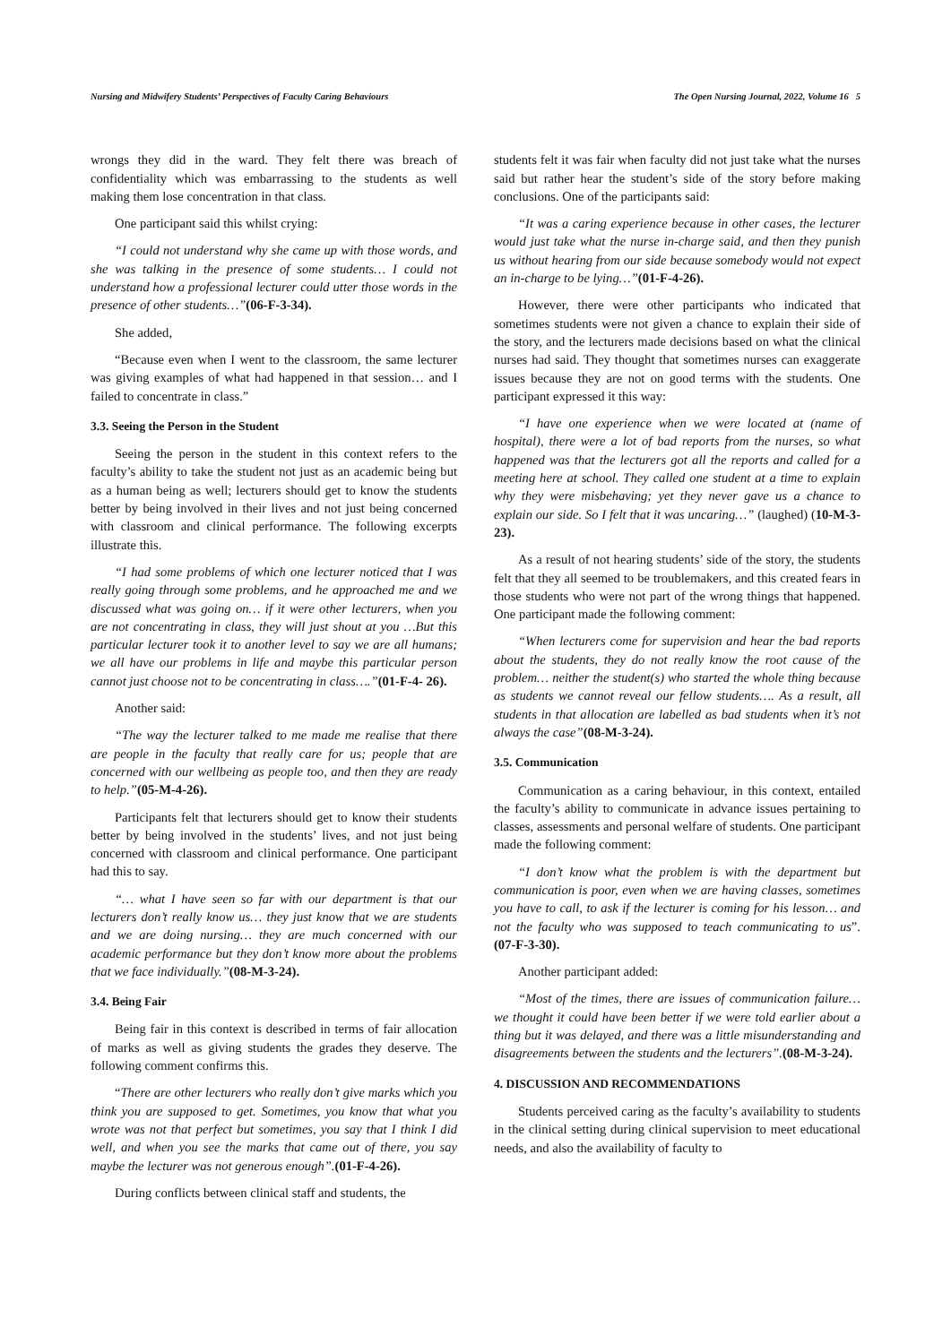Nursing and Midwifery Students’ Perspectives of Faculty Caring Behaviours The Open Nursing Journal, 2022, Volume 16 5
wrongs they did in the ward. They felt there was breach of confidentiality which was embarrassing to the students as well making them lose concentration in that class.
One participant said this whilst crying:
“I could not understand why she came up with those words, and she was talking in the presence of some students… I could not understand how a professional lecturer could utter those words in the presence of other students…”(06-F-3-34).
She added,
“Because even when I went to the classroom, the same lecturer was giving examples of what had happened in that session… and I failed to concentrate in class.”
3.3. Seeing the Person in the Student
Seeing the person in the student in this context refers to the faculty’s ability to take the student not just as an academic being but as a human being as well; lecturers should get to know the students better by being involved in their lives and not just being concerned with classroom and clinical performance. The following excerpts illustrate this.
“I had some problems of which one lecturer noticed that I was really going through some problems, and he approached me and we discussed what was going on… if it were other lecturers, when you are not concentrating in class, they will just shout at you …But this particular lecturer took it to another level to say we are all humans; we all have our problems in life and maybe this particular person cannot just choose not to be concentrating in class….”(01-F-4- 26).
Another said:
“The way the lecturer talked to me made me realise that there are people in the faculty that really care for us; people that are concerned with our wellbeing as people too, and then they are ready to help.”(05-M-4-26).
Participants felt that lecturers should get to know their students better by being involved in the students’ lives, and not just being concerned with classroom and clinical performance. One participant had this to say.
“… what I have seen so far with our department is that our lecturers don’t really know us… they just know that we are students and we are doing nursing… they are much concerned with our academic performance but they don’t know more about the problems that we face individually.”(08-M-3-24).
3.4. Being Fair
Being fair in this context is described in terms of fair allocation of marks as well as giving students the grades they deserve. The following comment confirms this.
“There are other lecturers who really don’t give marks which you think you are supposed to get. Sometimes, you know that what you wrote was not that perfect but sometimes, you say that I think I did well, and when you see the marks that came out of there, you say maybe the lecturer was not generous enough”.(01-F-4-26).
During conflicts between clinical staff and students, the
students felt it was fair when faculty did not just take what the nurses said but rather hear the student’s side of the story before making conclusions. One of the participants said:
“It was a caring experience because in other cases, the lecturer would just take what the nurse in-charge said, and then they punish us without hearing from our side because somebody would not expect an in-charge to be lying…”(01-F-4-26).
However, there were other participants who indicated that sometimes students were not given a chance to explain their side of the story, and the lecturers made decisions based on what the clinical nurses had said. They thought that sometimes nurses can exaggerate issues because they are not on good terms with the students. One participant expressed it this way:
“I have one experience when we were located at (name of hospital), there were a lot of bad reports from the nurses, so what happened was that the lecturers got all the reports and called for a meeting here at school. They called one student at a time to explain why they were misbehaving; yet they never gave us a chance to explain our side. So I felt that it was uncaring…” (laughed) (10-M-3-23).
As a result of not hearing students’ side of the story, the students felt that they all seemed to be troublemakers, and this created fears in those students who were not part of the wrong things that happened. One participant made the following comment:
“When lecturers come for supervision and hear the bad reports about the students, they do not really know the root cause of the problem… neither the student(s) who started the whole thing because as students we cannot reveal our fellow students…. As a result, all students in that allocation are labelled as bad students when it’s not always the case”(08-M-3-24).
3.5. Communication
Communication as a caring behaviour, in this context, entailed the faculty’s ability to communicate in advance issues pertaining to classes, assessments and personal welfare of students. One participant made the following comment:
“I don’t know what the problem is with the department but communication is poor, even when we are having classes, sometimes you have to call, to ask if the lecturer is coming for his lesson… and not the faculty who was supposed to teach communicating to us”. (07-F-3-30).
Another participant added:
“Most of the times, there are issues of communication failure…we thought it could have been better if we were told earlier about a thing but it was delayed, and there was a little misunderstanding and disagreements between the students and the lecturers”.(08-M-3-24).
4. DISCUSSION AND RECOMMENDATIONS
Students perceived caring as the faculty’s availability to students in the clinical setting during clinical supervision to meet educational needs, and also the availability of faculty to